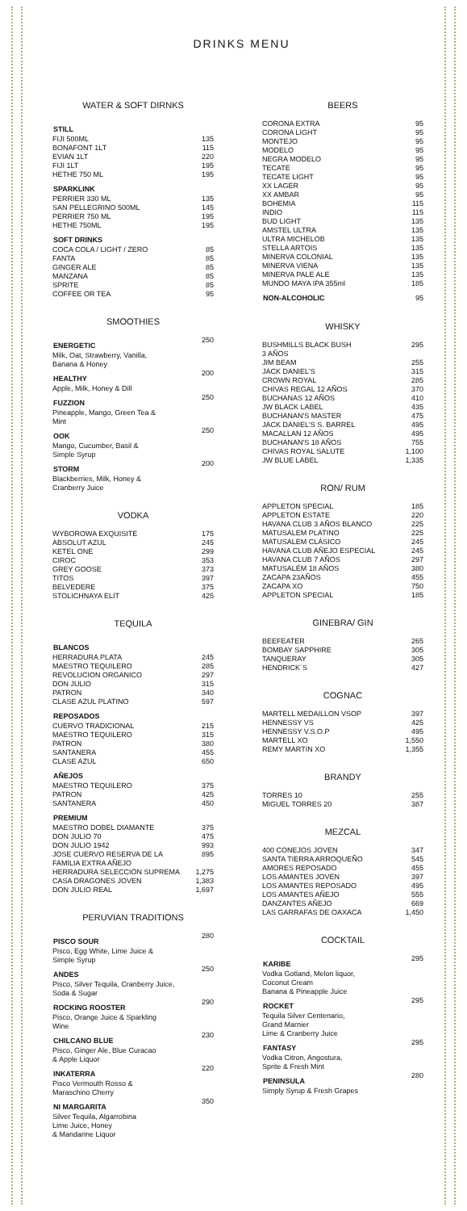DRINKS MENU
WATER & SOFT DIRNKS
| STILL | |
| --- | --- |
| FIJI 500ML | 135 |
| BONAFONT 1LT | 115 |
| EVIAN 1LT | 220 |
| FIJI 1LT | 195 |
| HETHE 750 ML | 195 |
| SPARKLINK | |
| PERRIER 330 ML | 135 |
| SAN PELLEGRINO 500ML | 145 |
| PERRIER 750 ML | 195 |
| HETHE 750ML | 195 |
| SOFT DRINKS | |
| COCA COLA / LIGHT / ZERO | 85 |
| FANTA | 85 |
| GINGER ALE | 85 |
| MANZANA | 85 |
| SPRITE | 85 |
| COFFEE OR TEA | 95 |
SMOOTHIES
| ENERGETIC | 250 |
| Milk, Oat, Strawberry, Vanilla, Banana & Honey | |
| HEALTHY | 200 |
| Apple, Milk, Honey & Dill | |
| FUZZION | 250 |
| Pineapple, Mango, Green Tea & Mint | |
| OOK | 250 |
| Mango, Cucumber, Basil & Simple Syrup | |
| STORM | 200 |
| Blackberries, Milk, Honey & Cranberry Juice | |
VODKA
| WYBOROWA EXQUISITE | 175 |
| ABSOLUT AZUL | 245 |
| KETEL ONE | 299 |
| CIROC | 353 |
| GREY GOOSE | 373 |
| TITOS | 397 |
| BELVEDERE | 375 |
| STOLICHNAYA ELIT | 425 |
TEQUILA
| BLANCOS | |
| --- | --- |
| HERRADURA PLATA | 245 |
| MAESTRO TEQUILERO | 285 |
| REVOLUCION ORGANICO | 297 |
| DON JULIO | 315 |
| PATRON | 340 |
| CLASE AZUL PLATINO | 597 |
| REPOSADOS | |
| CUERVO TRADICIONAL | 215 |
| MAESTRO TEQUILERO | 315 |
| PATRON | 380 |
| SANTANERA | 455 |
| CLASE AZUL | 650 |
| AÑEJOS | |
| MAESTRO TEQUILERO | 375 |
| PATRON | 425 |
| SANTANERA | 450 |
| PREMIUM | |
| MAESTRO DOBEL DIAMANTE | 375 |
| DON JULIO 70 | 475 |
| DON JULIO 1942 | 993 |
| JOSE CUERVO RESERVA DE LA FAMILIA EXTRA AÑEJO | 895 |
| HERRADURA SELECCIÓN SUPREMA | 1,275 |
| CASA DRAGONES JOVEN | 1,383 |
| DON JULIO REAL | 1,697 |
PERUVIAN TRADITIONS
| PISCO SOUR | 280 |
| Pisco, Egg White, Lime Juice & Simple Syrup | |
| ANDES | 250 |
| Pisco, Silver Tequila, Cranberry Juice, Soda & Sugar | |
| ROCKING ROOSTER | 290 |
| Pisco, Orange Juice & Sparkling Wine | |
| CHILCANO BLUE | 230 |
| Pisco, Ginger Ale, Blue Curacao & Apple Liquor | |
| INKATERRA | 220 |
| Pisco Vermouth Rosso & Maraschino Cherry | |
| NI MARGARITA | 350 |
| Silver Tequila, Algarrobina Lime Juice, Honey & Mandarine Liquor | |
BEERS
| CORONA EXTRA | 95 |
| CORONA LIGHT | 95 |
| MONTEJO | 95 |
| MODELO | 95 |
| NEGRA MODELO | 95 |
| TECATE | 95 |
| TECATE LIGHT | 95 |
| XX LAGER | 95 |
| XX AMBAR | 95 |
| BOHEMIA | 115 |
| INDIO | 115 |
| BUD LIGHT | 135 |
| AMSTEL ULTRA | 135 |
| ULTRA MICHELOB | 135 |
| STELLA ARTOIS | 135 |
| MINERVA COLONIAL | 135 |
| MINERVA VIENA | 135 |
| MINERVA PALE ALE | 135 |
| MUNDO MAYA IPA 355ml | 185 |
| NON-ALCOHOLIC | 95 |
WHISKY
| BUSHMILLS BLACK BUSH 3 AÑOS | 295 |
| JIM BEAM | 255 |
| JACK DANIEL'S | 315 |
| CROWN ROYAL | 285 |
| CHIVAS REGAL 12 AÑOS | 370 |
| BUCHANAS 12 AÑOS | 410 |
| JW BLACK LABEL | 435 |
| BUCHANAN'S MASTER | 475 |
| JACK DANIEL'S S. BARREL | 495 |
| MACALLAN 12 AÑOS | 495 |
| BUCHANAN'S 18 AÑOS | 755 |
| CHIVAS ROYAL SALUTE | 1,100 |
| JW BLUE LABEL | 1,335 |
RON/ RUM
| APPLETON SPECIAL | 185 |
| APPLETON ESTATE | 220 |
| HAVANA CLUB 3 AÑOS BLANCO | 225 |
| MATUSALEM PLATINO | 225 |
| MATUSALEM CLÁSICO | 245 |
| HAVANA CLUB AÑEJO ESPECIAL | 245 |
| HAVANA CLUB 7 AÑOS | 297 |
| MATUSALÉM 18 AÑOS | 380 |
| ZACAPA 23AÑOS | 455 |
| ZACAPA XO | 750 |
| APPLETON SPECIAL | 185 |
GINEBRA/ GIN
| BEEFEATER | 265 |
| BOMBAY SAPPHIRE | 305 |
| TANQUERAY | 305 |
| HENDRICK´S | 427 |
COGNAC
| MARTELL MEDAILLON VSOP | 397 |
| HENNESSY VS | 425 |
| HENNESSY V.S.O.P | 495 |
| MARTELL XO | 1,550 |
| REMY MARTIN XO | 1,355 |
BRANDY
| TORRES 10 | 255 |
| MIGUEL TORRES 20 | 387 |
MEZCAL
| 400 CONEJOS JOVEN | 347 |
| SANTA TIERRA ARROQUEÑO | 545 |
| AMORES REPOSADO | 455 |
| LOS AMANTES JOVEN | 397 |
| LOS AMANTES REPOSADO | 495 |
| LOS AMANTES AÑEJO | 555 |
| DANZANTES AÑEJO | 669 |
| LAS GARRAFAS DE OAXACA | 1,450 |
COCKTAIL
| KARIBE | 295 |
| Vodka Gotland, Melon liquor, Coconut Cream Banana & Pineapple Juice | |
| ROCKET | 295 |
| Tequila Silver Centenario, Grand Marnier Lime & Cranberry Juice | |
| FANTASY | 295 |
| Vodka Citron, Angostura, Sprite & Fresh Mint | |
| PENINSULA | 280 |
| Simply Syrup & Fresh Grapes | |